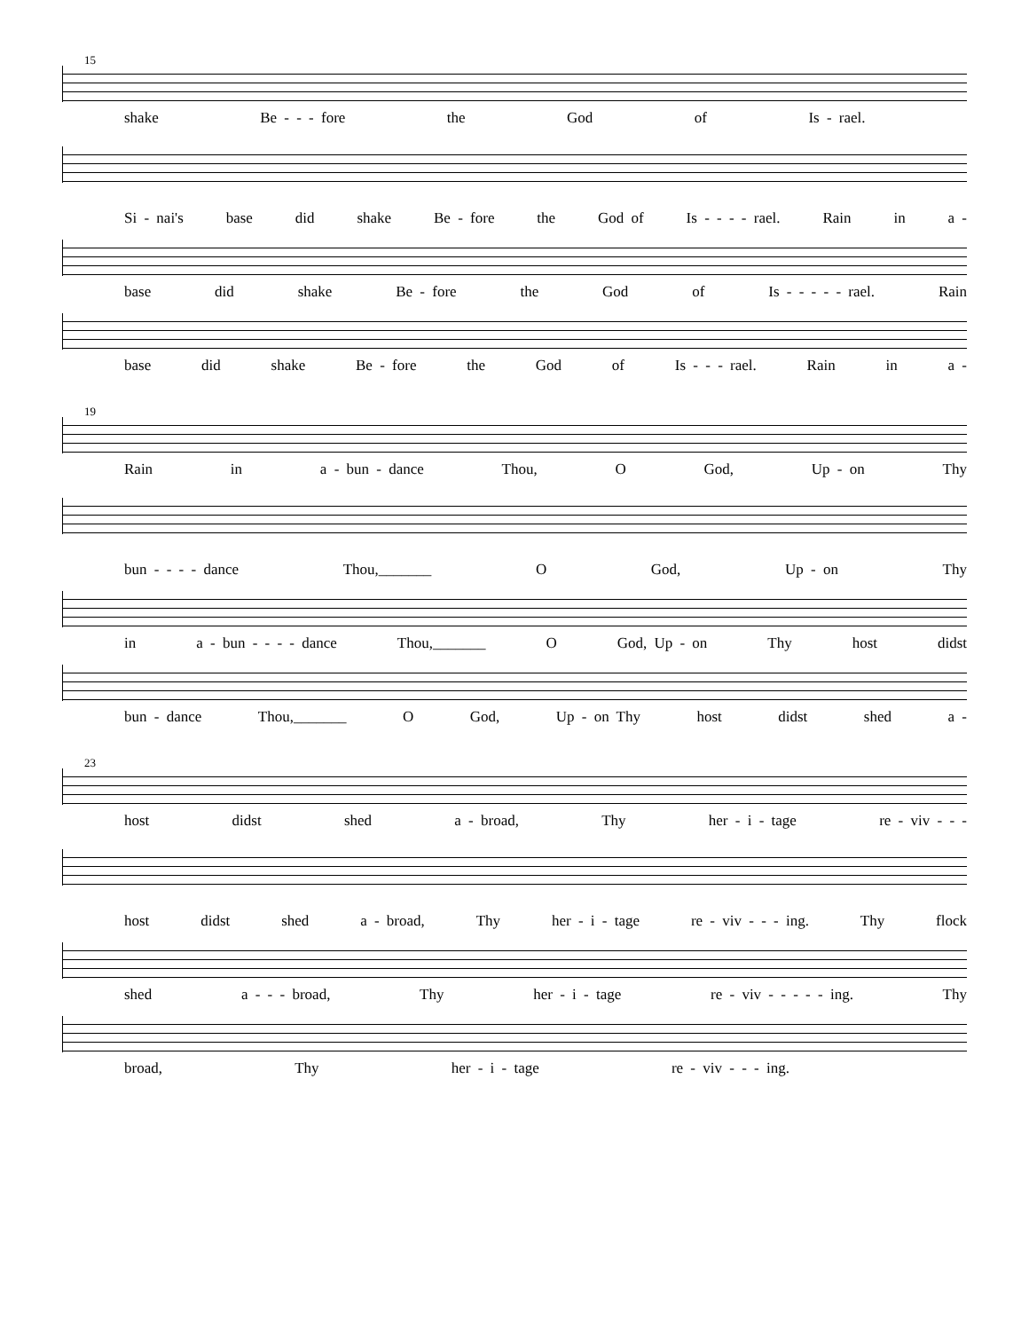15
shake Be - - - fore the God of Is - rael.
Si - nai's base did shake Be - fore the God of Is - - - - rael. Rain in a -
base did shake Be - fore the God of Is - - - - - rael. Rain
base did shake Be - fore the God of Is - - - rael. Rain in a -
19
Rain in a - bun - dance Thou, O God, Up - on Thy
bun - - - - dance Thou,_______ O God, Up - on Thy
in a - bun - - - - dance Thou,_______ O God, Up - on Thy host didst
bun - dance Thou,_______ O God, Up - on Thy host didst shed a -
23
host didst shed a - broad, Thy her - i - tage re - viv - - -
host didst shed a - broad, Thy her - i - tage re - viv - - - ing. Thy flock
shed a - - - broad, Thy her - i - tage re - viv - - - - - ing. Thy
broad, Thy her - i - tage re - viv - - - ing.